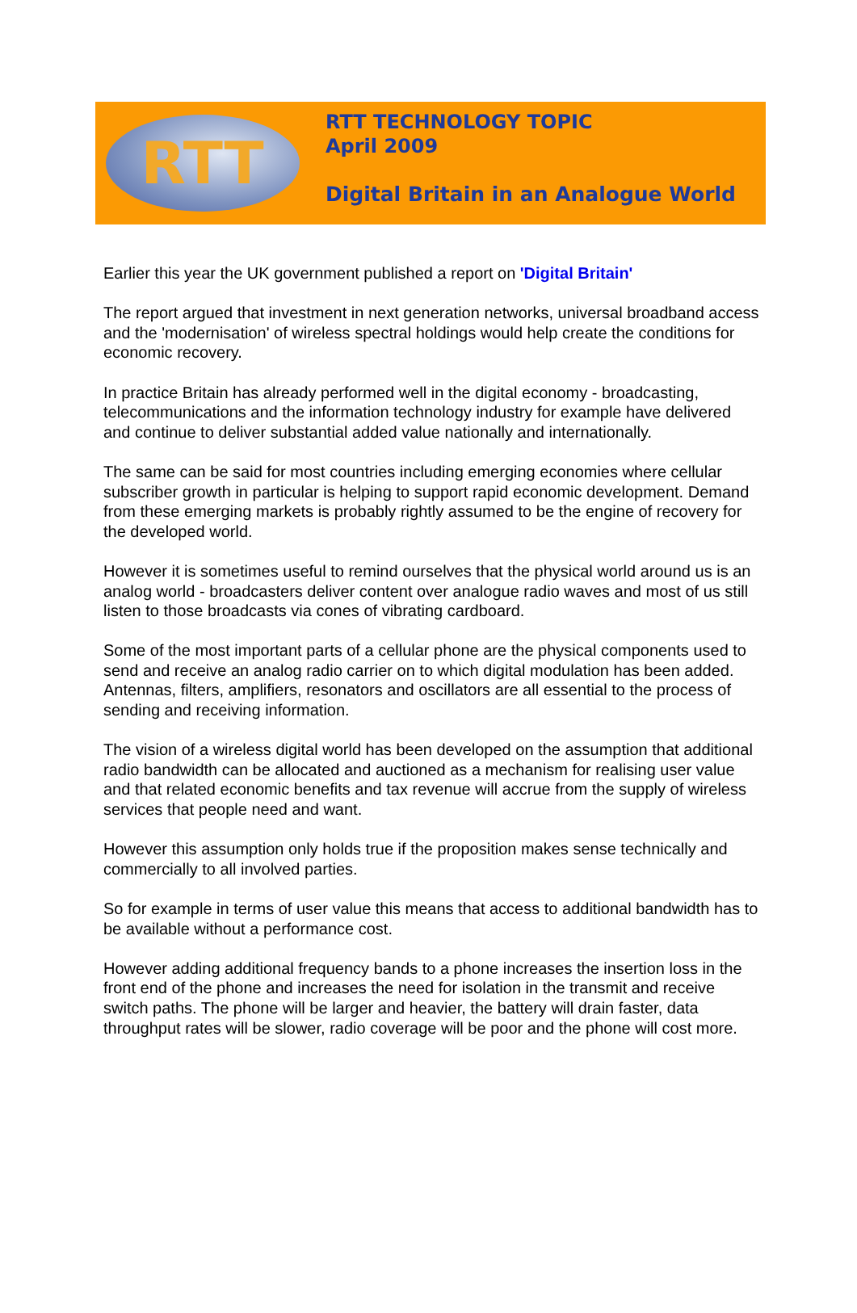RTT
RTT TECHNOLOGY TOPIC
April 2009
Digital Britain in an Analogue World
Earlier this year the UK government published a report on 'Digital Britain'
The report argued that investment in next generation networks, universal broadband access and the 'modernisation' of wireless spectral holdings would help create the conditions for economic recovery.
In practice Britain has already performed well in the digital economy - broadcasting, telecommunications and the information technology industry for example have delivered and continue to deliver substantial added value nationally and internationally.
The same can be said for most countries including emerging economies where cellular subscriber growth in particular is helping to support rapid economic development. Demand from these emerging markets is probably rightly assumed to be the engine of recovery for the developed world.
However it is sometimes useful to remind ourselves that the physical world around us is an analog world - broadcasters deliver content over analogue radio waves and most of us still listen to those broadcasts via cones of vibrating cardboard.
Some of the most important parts of a cellular phone are the physical components used to send and receive an analog radio carrier on to which digital modulation has been added. Antennas, filters, amplifiers, resonators and oscillators are all essential to the process of sending and receiving information.
The vision of a wireless digital world has been developed on the assumption that additional radio bandwidth can be allocated and auctioned as a mechanism for realising user value and that related economic benefits and tax revenue will accrue from the supply of wireless services that people need and want.
However this assumption only holds true if the proposition makes sense technically and commercially to all involved parties.
So for example in terms of user value this means that access to additional bandwidth has to be available without a performance cost.
However adding additional frequency bands to a phone increases the insertion loss in the front end of the phone and increases the need for isolation in the transmit and receive switch paths. The phone will be larger and heavier, the battery will drain faster, data throughput rates will be slower, radio coverage will be poor and the phone will cost more.